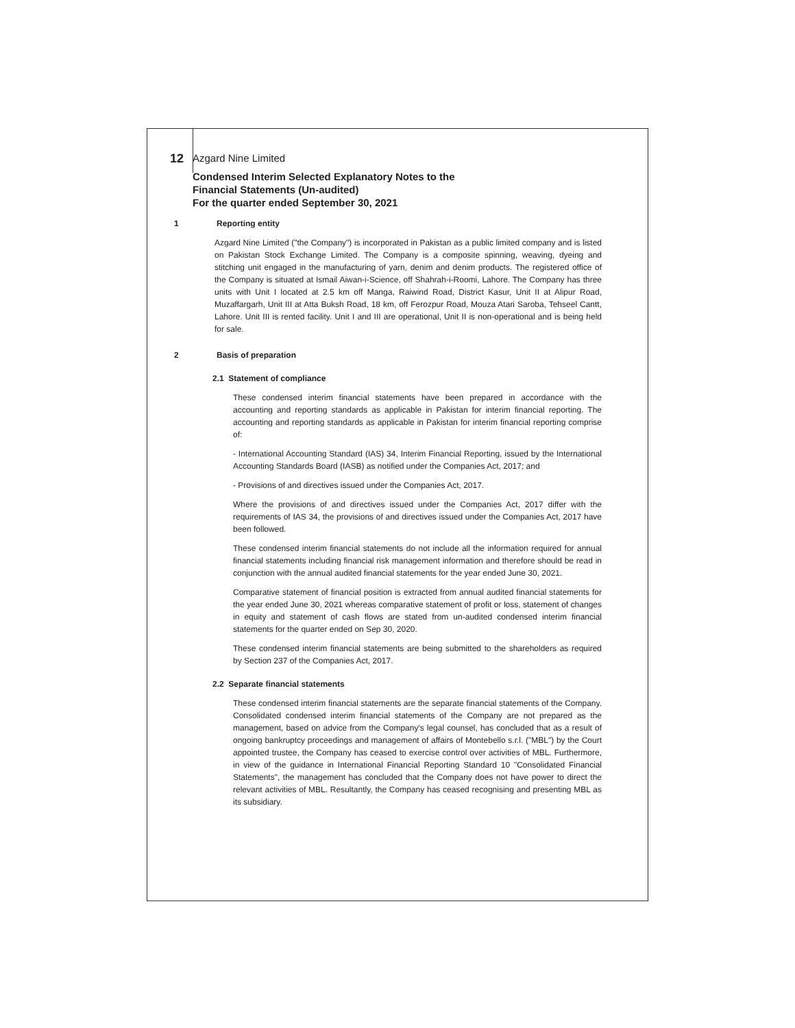12 Azgard Nine Limited
Condensed Interim Selected Explanatory Notes to the
Financial Statements (Un-audited)
For the quarter ended September 30, 2021
1 Reporting entity
Azgard Nine Limited ("the Company") is incorporated in Pakistan as a public limited company and is listed on Pakistan Stock Exchange Limited. The Company is a composite spinning, weaving, dyeing and stitching unit engaged in the manufacturing of yarn, denim and denim products. The registered office of the Company is situated at Ismail Aiwan-i-Science, off Shahrah-i-Roomi, Lahore. The Company has three units with Unit I located at 2.5 km off Manga, Raiwind Road, District Kasur, Unit II at Alipur Road, Muzaffargarh, Unit III at Atta Buksh Road, 18 km, off Ferozpur Road, Mouza Atari Saroba, Tehseel Cantt, Lahore. Unit III is rented facility. Unit I and III are operational, Unit II is non-operational and is being held for sale.
2 Basis of preparation
2.1 Statement of compliance
These condensed interim financial statements have been prepared in accordance with the accounting and reporting standards as applicable in Pakistan for interim financial reporting. The accounting and reporting standards as applicable in Pakistan for interim financial reporting comprise of:
- International Accounting Standard (IAS) 34, Interim Financial Reporting, issued by the International Accounting Standards Board (IASB) as notified under the Companies Act, 2017; and
- Provisions of and directives issued under the Companies Act, 2017.
Where the provisions of and directives issued under the Companies Act, 2017 differ with the requirements of IAS 34, the provisions of and directives issued under the Companies Act, 2017 have been followed.
These condensed interim financial statements do not include all the information required for annual financial statements including financial risk management information and therefore should be read in conjunction with the annual audited financial statements for the year ended June 30, 2021.
Comparative statement of financial position is extracted from annual audited financial statements for the year ended June 30, 2021 whereas comparative statement of profit or loss, statement of changes in equity and statement of cash flows are stated from un-audited condensed interim financial statements for the quarter ended on Sep 30, 2020.
These condensed interim financial statements are being submitted to the shareholders as required by Section 237 of the Companies Act, 2017.
2.2 Separate financial statements
These condensed interim financial statements are the separate financial statements of the Company. Consolidated condensed interim financial statements of the Company are not prepared as the management, based on advice from the Company's legal counsel, has concluded that as a result of ongoing bankruptcy proceedings and management of affairs of Montebello s.r.l. ("MBL") by the Court appointed trustee, the Company has ceased to exercise control over activities of MBL. Furthermore, in view of the guidance in International Financial Reporting Standard 10 "Consolidated Financial Statements", the management has concluded that the Company does not have power to direct the relevant activities of MBL. Resultantly, the Company has ceased recognising and presenting MBL as its subsidiary.